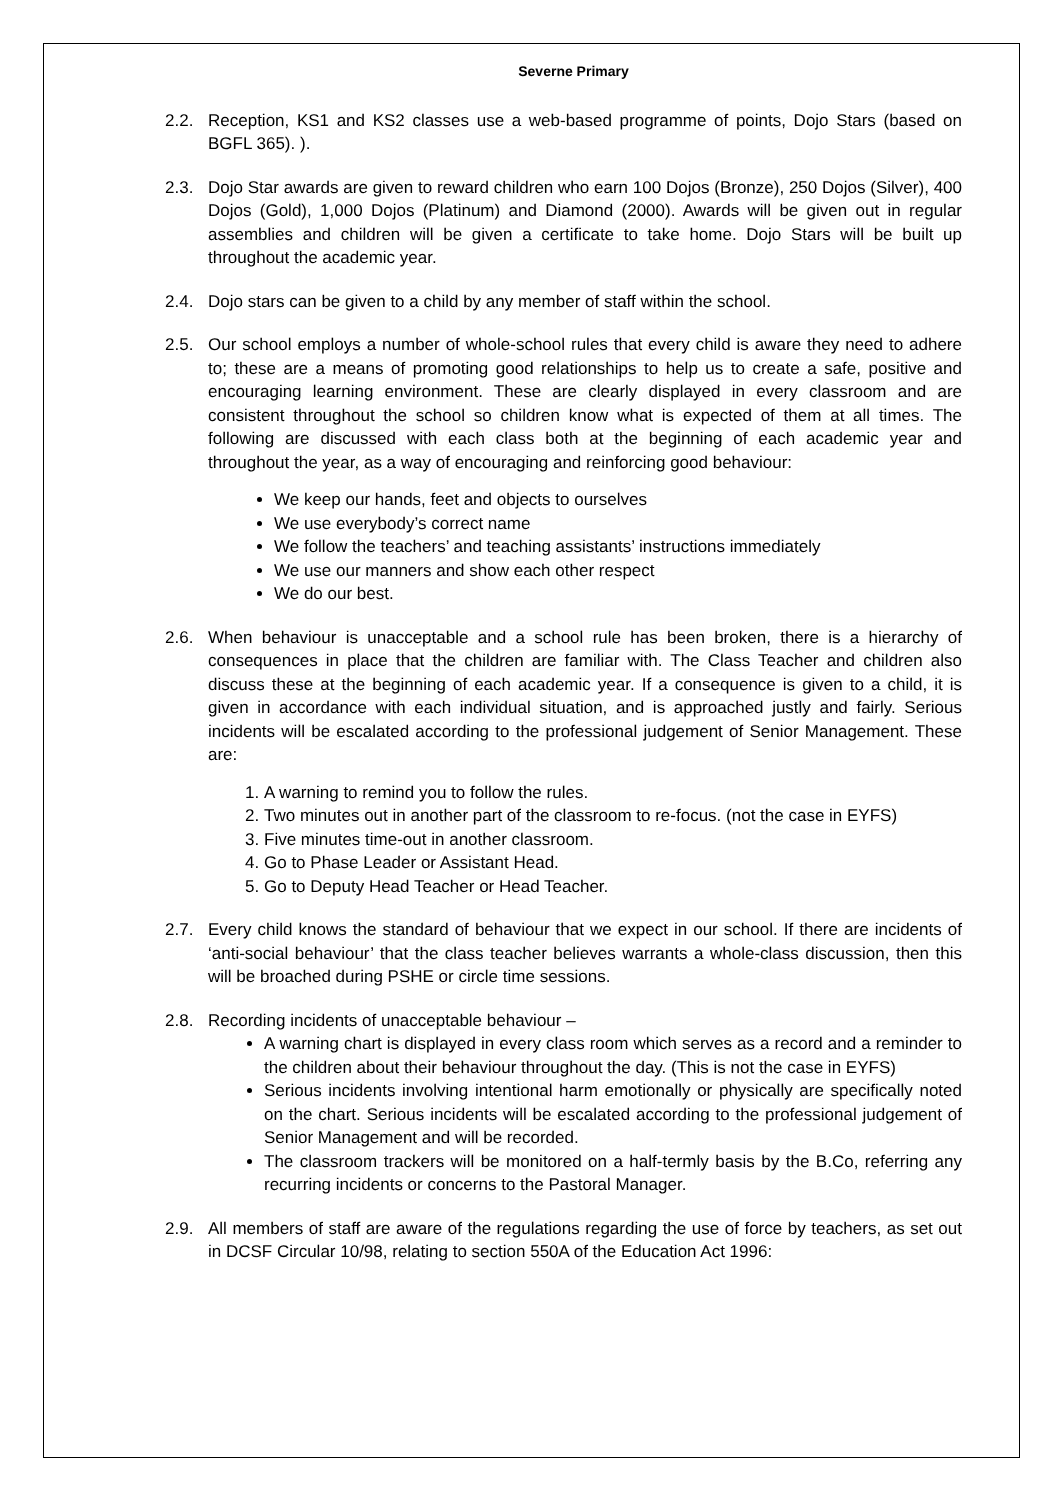Severne Primary
2.2. Reception, KS1 and KS2 classes use a web-based programme of points, Dojo Stars (based on BGFL 365). ).
2.3. Dojo Star awards are given to reward children who earn 100 Dojos (Bronze), 250 Dojos (Silver), 400 Dojos (Gold), 1,000 Dojos (Platinum) and Diamond (2000). Awards will be given out in regular assemblies and children will be given a certificate to take home. Dojo Stars will be built up throughout the academic year.
2.4. Dojo stars can be given to a child by any member of staff within the school.
2.5. Our school employs a number of whole-school rules that every child is aware they need to adhere to; these are a means of promoting good relationships to help us to create a safe, positive and encouraging learning environment. These are clearly displayed in every classroom and are consistent throughout the school so children know what is expected of them at all times. The following are discussed with each class both at the beginning of each academic year and throughout the year, as a way of encouraging and reinforcing good behaviour:
We keep our hands, feet and objects to ourselves
We use everybody’s correct name
We follow the teachers’ and teaching assistants’ instructions immediately
We use our manners and show each other respect
We do our best.
2.6. When behaviour is unacceptable and a school rule has been broken, there is a hierarchy of consequences in place that the children are familiar with. The Class Teacher and children also discuss these at the beginning of each academic year. If a consequence is given to a child, it is given in accordance with each individual situation, and is approached justly and fairly. Serious incidents will be escalated according to the professional judgement of Senior Management. These are:
1. A warning to remind you to follow the rules.
2. Two minutes out in another part of the classroom to re-focus. (not the case in EYFS)
3. Five minutes time-out in another classroom.
4. Go to Phase Leader or Assistant Head.
5. Go to Deputy Head Teacher or Head Teacher.
2.7. Every child knows the standard of behaviour that we expect in our school. If there are incidents of ‘anti-social behaviour’ that the class teacher believes warrants a whole-class discussion, then this will be broached during PSHE or circle time sessions.
2.8. Recording incidents of unacceptable behaviour –
A warning chart is displayed in every class room which serves as a record and a reminder to the children about their behaviour throughout the day. (This is not the case in EYFS)
Serious incidents involving intentional harm emotionally or physically are specifically noted on the chart. Serious incidents will be escalated according to the professional judgement of Senior Management and will be recorded.
The classroom trackers will be monitored on a half-termly basis by the B.Co, referring any recurring incidents or concerns to the Pastoral Manager.
2.9. All members of staff are aware of the regulations regarding the use of force by teachers, as set out in DCSF Circular 10/98, relating to section 550A of the Education Act 1996: